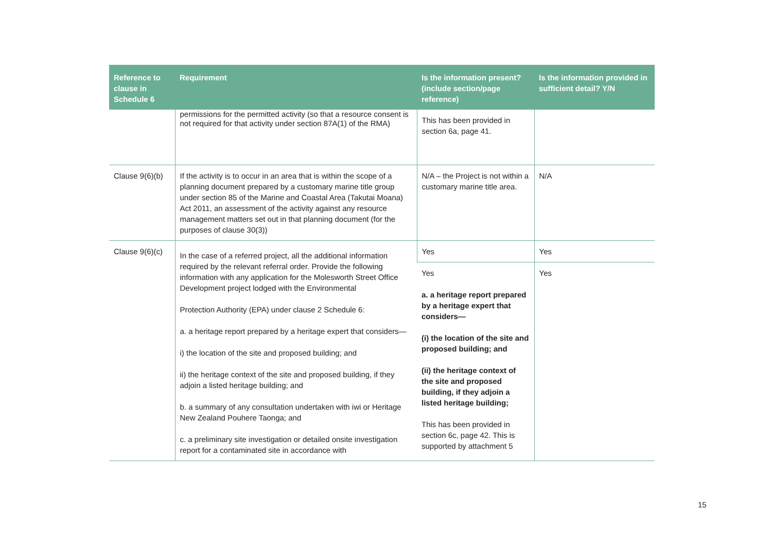| Reference to clause in Schedule 6 | Requirement | Is the information present? (include section/page reference) | Is the information provided in sufficient detail? Y/N |
| --- | --- | --- | --- |
| | permissions for the permitted activity (so that a resource consent is not required for that activity under section 87A(1) of the RMA) | This has been provided in section 6a, page 41. | |
| Clause 9(6)(b) | If the activity is to occur in an area that is within the scope of a planning document prepared by a customary marine title group under section 85 of the Marine and Coastal Area (Takutai Moana) Act 2011, an assessment of the activity against any resource management matters set out in that planning document (for the purposes of clause 30(3)) | N/A – the Project is not within a customary marine title area. | N/A |
| Clause 9(6)(c) | In the case of a referred project, all the additional information required by the relevant referral order. Provide the following information with any application for the Molesworth Street Office Development project lodged with the Environmental Protection Authority (EPA) under clause 2 Schedule 6: a. a heritage report prepared by a heritage expert that considers— i) the location of the site and proposed building; and ii) the heritage context of the site and proposed building, if they adjoin a listed heritage building; and b. a summary of any consultation undertaken with iwi or Heritage New Zealand Pouhere Taonga; and c. a preliminary site investigation or detailed onsite investigation report for a contaminated site in accordance with | Yes | Yes |
| | | Yes a. a heritage report prepared by a heritage expert that considers— (i) the location of the site and proposed building; and (ii) the heritage context of the site and proposed building, if they adjoin a listed heritage building; This has been provided in section 6c, page 42. This is supported by attachment 5 | Yes |
15